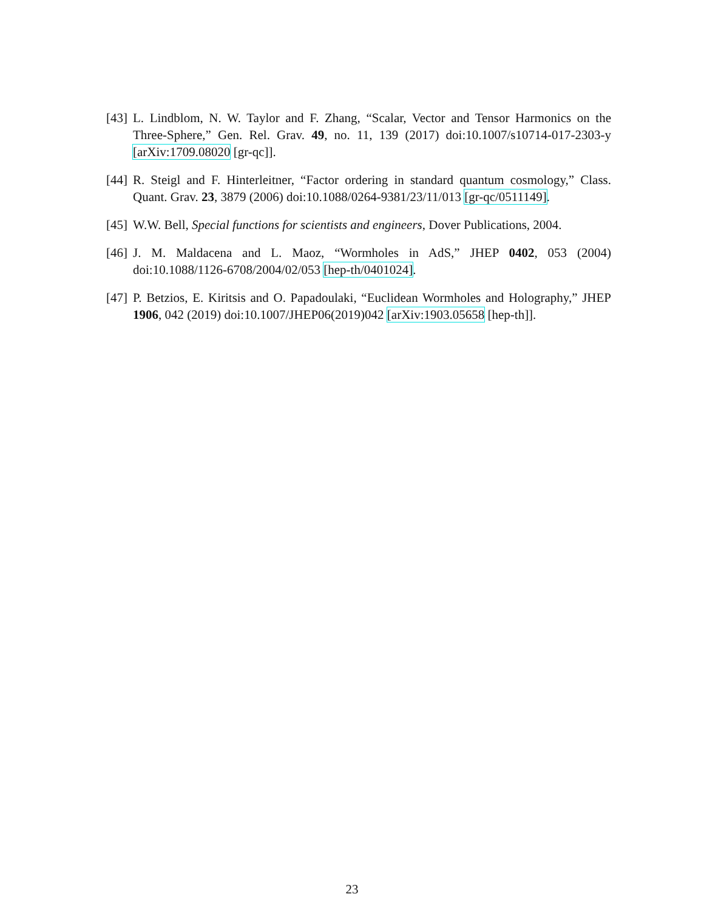[43] L. Lindblom, N. W. Taylor and F. Zhang, “Scalar, Vector and Tensor Harmonics on the Three-Sphere,” Gen. Rel. Grav. 49, no. 11, 139 (2017) doi:10.1007/s10714-017-2303-y [arXiv:1709.08020 [gr-qc]].
[44] R. Steigl and F. Hinterleitner, “Factor ordering in standard quantum cosmology,” Class. Quant. Grav. 23, 3879 (2006) doi:10.1088/0264-9381/23/11/013 [gr-qc/0511149].
[45] W.W. Bell, Special functions for scientists and engineers, Dover Publications, 2004.
[46] J. M. Maldacena and L. Maoz, “Wormholes in AdS,” JHEP 0402, 053 (2004) doi:10.1088/1126-6708/2004/02/053 [hep-th/0401024].
[47] P. Betzios, E. Kiritsis and O. Papadoulaki, “Euclidean Wormholes and Holography,” JHEP 1906, 042 (2019) doi:10.1007/JHEP06(2019)042 [arXiv:1903.05658 [hep-th]].
23